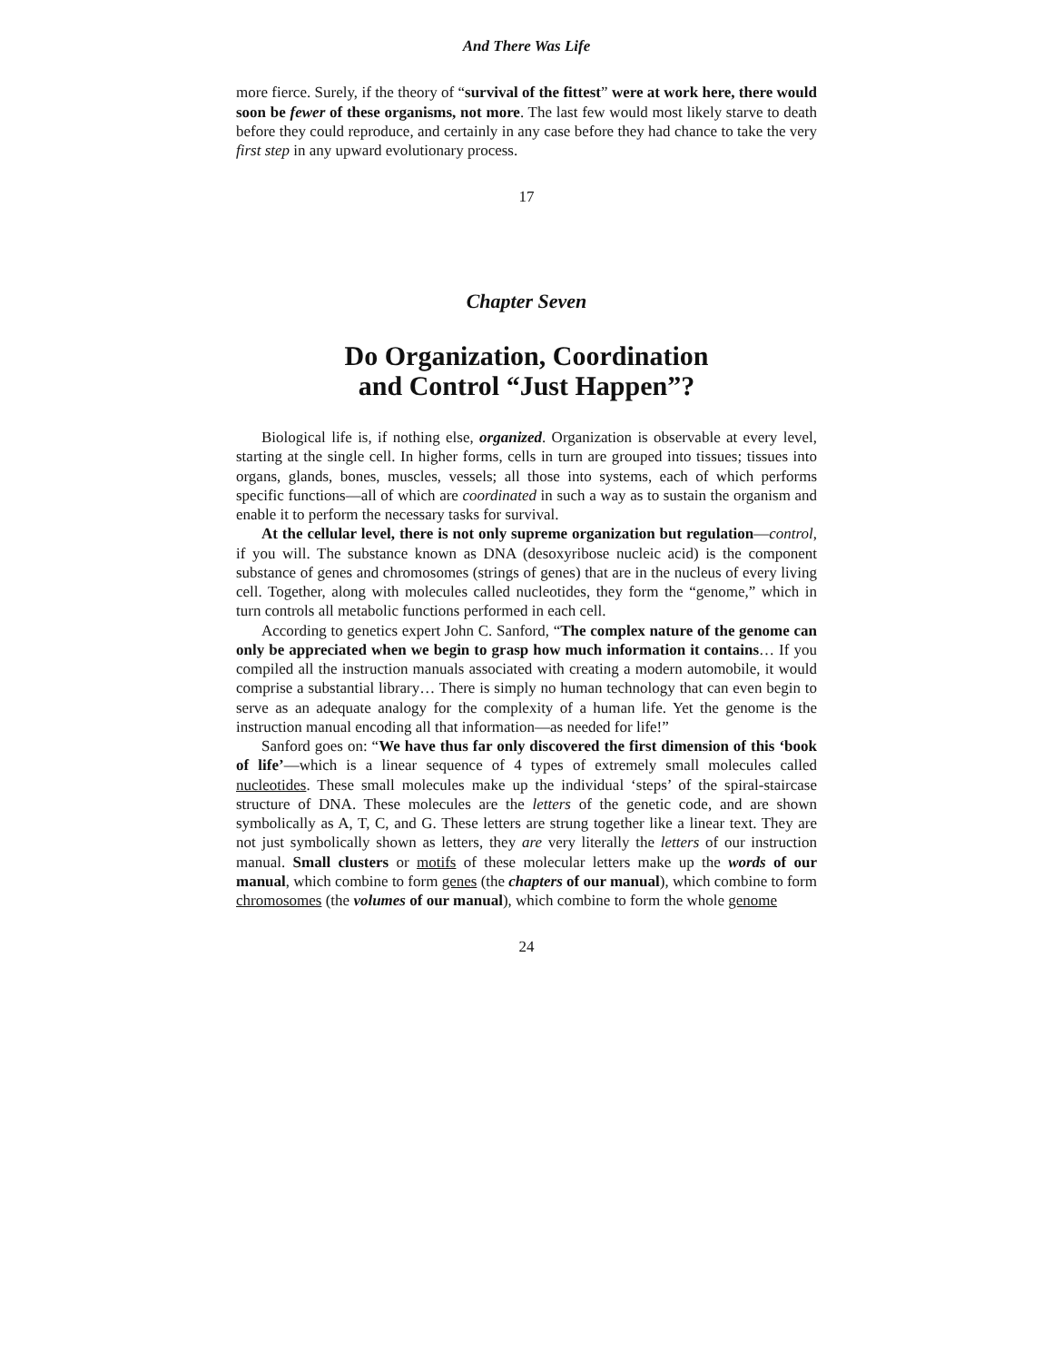And There Was Life
more fierce. Surely, if the theory of “survival of the fittest” were at work here, there would soon be fewer of these organisms, not more. The last few would most likely starve to death before they could reproduce, and certainly in any case before they had chance to take the very first step in any upward evolutionary process.
17
Chapter Seven
Do Organization, Coordination
and Control “Just Happen”?
Biological life is, if nothing else, organized. Organization is observable at every level, starting at the single cell. In higher forms, cells in turn are grouped into tissues; tissues into organs, glands, bones, muscles, vessels; all those into systems, each of which performs specific functions—all of which are coordinated in such a way as to sustain the organism and enable it to perform the necessary tasks for survival.
At the cellular level, there is not only supreme organization but regulation—control, if you will. The substance known as DNA (desoxyribose nucleic acid) is the component substance of genes and chromosomes (strings of genes) that are in the nucleus of every living cell. Together, along with molecules called nucleotides, they form the “genome,” which in turn controls all metabolic functions performed in each cell.
According to genetics expert John C. Sanford, “The complex nature of the genome can only be appreciated when we begin to grasp how much information it contains… If you compiled all the instruction manuals associated with creating a modern automobile, it would comprise a substantial library… There is simply no human technology that can even begin to serve as an adequate analogy for the complexity of a human life. Yet the genome is the instruction manual encoding all that information—as needed for life!”
Sanford goes on: “We have thus far only discovered the first dimension of this ‘book of life’—which is a linear sequence of 4 types of extremely small molecules called nucleotides. These small molecules make up the individual ‘steps’ of the spiral-staircase structure of DNA. These molecules are the letters of the genetic code, and are shown symbolically as A, T, C, and G. These letters are strung together like a linear text. They are not just symbolically shown as letters, they are very literally the letters of our instruction manual. Small clusters or motifs of these molecular letters make up the words of our manual, which combine to form genes (the chapters of our manual), which combine to form chromosomes (the volumes of our manual), which combine to form the whole genome
24